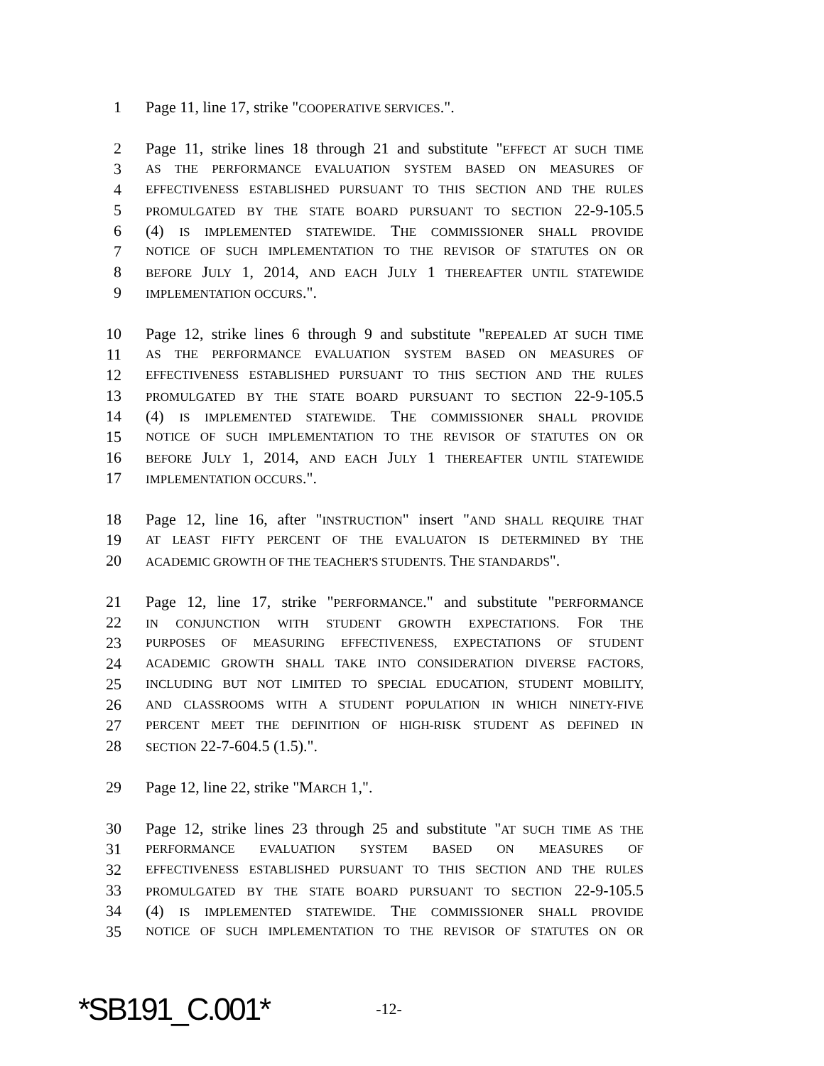1 Page 11, line 17, strike "COOPERATIVE SERVICES.".
2 Page 11, strike lines 18 through 21 and substitute "EFFECT AT SUCH TIME
3 AS THE PERFORMANCE EVALUATION SYSTEM BASED ON MEASURES OF
4 EFFECTIVENESS ESTABLISHED PURSUANT TO THIS SECTION AND THE RULES
5 PROMULGATED BY THE STATE BOARD PURSUANT TO SECTION 22-9-105.5
6 (4) IS IMPLEMENTED STATEWIDE. THE COMMISSIONER SHALL PROVIDE
7 NOTICE OF SUCH IMPLEMENTATION TO THE REVISOR OF STATUTES ON OR
8 BEFORE JULY 1, 2014, AND EACH JULY 1 THEREAFTER UNTIL STATEWIDE
9 IMPLEMENTATION OCCURS.".
10 Page 12, strike lines 6 through 9 and substitute "REPEALED AT SUCH TIME
11 AS THE PERFORMANCE EVALUATION SYSTEM BASED ON MEASURES OF
12 EFFECTIVENESS ESTABLISHED PURSUANT TO THIS SECTION AND THE RULES
13 PROMULGATED BY THE STATE BOARD PURSUANT TO SECTION 22-9-105.5
14 (4) IS IMPLEMENTED STATEWIDE. THE COMMISSIONER SHALL PROVIDE
15 NOTICE OF SUCH IMPLEMENTATION TO THE REVISOR OF STATUTES ON OR
16 BEFORE JULY 1, 2014, AND EACH JULY 1 THEREAFTER UNTIL STATEWIDE
17 IMPLEMENTATION OCCURS.".
18 Page 12, line 16, after "INSTRUCTION" insert "AND SHALL REQUIRE THAT
19 AT LEAST FIFTY PERCENT OF THE EVALUATON IS DETERMINED BY THE
20 ACADEMIC GROWTH OF THE TEACHER'S STUDENTS. THE STANDARDS".
21 Page 12, line 17, strike "PERFORMANCE." and substitute "PERFORMANCE
22 IN CONJUNCTION WITH STUDENT GROWTH EXPECTATIONS. FOR THE
23 PURPOSES OF MEASURING EFFECTIVENESS, EXPECTATIONS OF STUDENT
24 ACADEMIC GROWTH SHALL TAKE INTO CONSIDERATION DIVERSE FACTORS,
25 INCLUDING BUT NOT LIMITED TO SPECIAL EDUCATION, STUDENT MOBILITY,
26 AND CLASSROOMS WITH A STUDENT POPULATION IN WHICH NINETY-FIVE
27 PERCENT MEET THE DEFINITION OF HIGH-RISK STUDENT AS DEFINED IN
28 SECTION 22-7-604.5 (1.5).".
29 Page 12, line 22, strike "MARCH 1,".
30 Page 12, strike lines 23 through 25 and substitute "AT SUCH TIME AS THE
31 PERFORMANCE EVALUATION SYSTEM BASED ON MEASURES OF
32 EFFECTIVENESS ESTABLISHED PURSUANT TO THIS SECTION AND THE RULES
33 PROMULGATED BY THE STATE BOARD PURSUANT TO SECTION 22-9-105.5
34 (4) IS IMPLEMENTED STATEWIDE. THE COMMISSIONER SHALL PROVIDE
35 NOTICE OF SUCH IMPLEMENTATION TO THE REVISOR OF STATUTES ON OR
*SB191_C.001* -12-